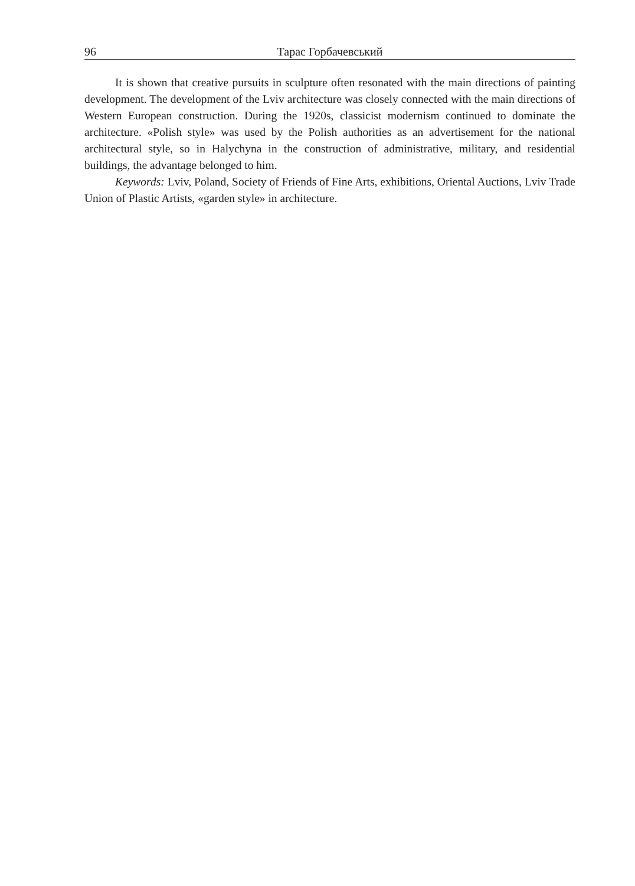96 Тарас Горбачевський
It is shown that creative pursuits in sculpture often resonated with the main directions of painting development. The development of the Lviv architecture was closely connected with the main directions of Western European construction. During the 1920s, classicist modernism continued to dominate the architecture. «Polish style» was used by the Polish authorities as an advertisement for the national architectural style, so in Halychyna in the construction of administrative, military, and residential buildings, the advantage belonged to him.
Keywords: Lviv, Poland, Society of Friends of Fine Arts, exhibitions, Oriental Auctions, Lviv Trade Union of Plastic Artists, «garden style» in architecture.